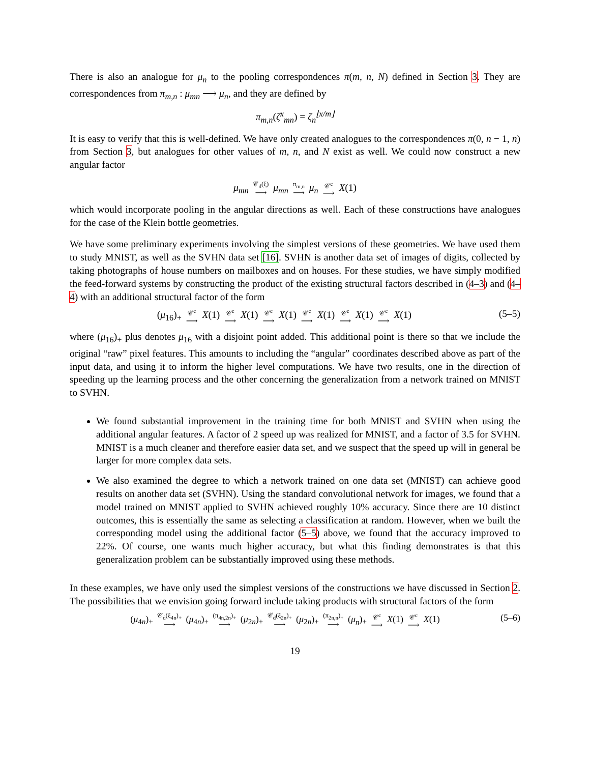There is also an analogue for μ<sub>n</sub> to the pooling correspondences π(m, n, N) defined in Section 3. They are correspondences from π<sub>m,n</sub> : μ<sub>mn</sub> ⟶ μ<sub>n</sub>, and they are defined by
π<sub>m,n</sub>(ζ<sup>x</sup><sub>mn</sub>) = ζ<sub>n</sub><sup>⌊x/m⌋</sup>
It is easy to verify that this is well-defined. We have only created analogues to the correspondences π(0, n − 1, n) from Section 3, but analogues for other values of m, n, and N exist as well. We could now construct a new angular factor
μ<sub>mn</sub> 𝒞<sub>d</sub>(ξ) ⟶ μ<sub>mn</sub> π<sub>m,n</sub> ⟶ μ<sub>n</sub> 𝒞<sup>c</sup> ⟶ X(1)
which would incorporate pooling in the angular directions as well. Each of these constructions have analogues for the case of the Klein bottle geometries.
We have some preliminary experiments involving the simplest versions of these geometries. We have used them to study MNIST, as well as the SVHN data set [16]. SVHN is another data set of images of digits, collected by taking photographs of house numbers on mailboxes and on houses. For these studies, we have simply modified the feed-forward systems by constructing the product of the existing structural factors described in (4–3) and (4–4) with an additional structural factor of the form
(μ<sub>16</sub>)<sub>+</sub> 𝒞<sup>c</sup> ⟶ X(1) 𝒞<sup>c</sup> ⟶ X(1) 𝒞<sup>c</sup> ⟶ X(1) 𝒞<sup>c</sup> ⟶ X(1) 𝒞<sup>c</sup> ⟶ X(1) 𝒞<sup>c</sup> ⟶ X(1) (5–5)
where (μ<sub>16</sub>)<sub>+</sub> plus denotes μ<sub>16</sub> with a disjoint point added. This additional point is there so that we include the original “raw” pixel features. This amounts to including the “angular” coordinates described above as part of the input data, and using it to inform the higher level computations. We have two results, one in the direction of speeding up the learning process and the other concerning the generalization from a network trained on MNIST to SVHN.
We found substantial improvement in the training time for both MNIST and SVHN when using the additional angular features. A factor of 2 speed up was realized for MNIST, and a factor of 3.5 for SVHN. MNIST is a much cleaner and therefore easier data set, and we suspect that the speed up will in general be larger for more complex data sets.
We also examined the degree to which a network trained on one data set (MNIST) can achieve good results on another data set (SVHN). Using the standard convolutional network for images, we found that a model trained on MNIST applied to SVHN achieved roughly 10% accuracy. Since there are 10 distinct outcomes, this is essentially the same as selecting a classification at random. However, when we built the corresponding model using the additional factor (5–5) above, we found that the accuracy improved to 22%. Of course, one wants much higher accuracy, but what this finding demonstrates is that this generalization problem can be substantially improved using these methods.
In these examples, we have only used the simplest versions of the constructions we have discussed in Section 2. The possibilities that we envision going forward include taking products with structural factors of the form
(μ<sub>4n</sub>)<sub>+</sub> 𝒞<sub>d</sub>(ξ<sub>4n</sub>)<sub>+</sub> ⟶ (μ<sub>4n</sub>)<sub>+</sub> (π<sub>4n,2n</sub>)<sub>+</sub> ⟶ (μ<sub>2n</sub>)<sub>+</sub> 𝒞<sub>d</sub>(ξ<sub>2n</sub>)<sub>+</sub> ⟶ (μ<sub>2n</sub>)<sub>+</sub> (π<sub>2n,n</sub>)<sub>+</sub> ⟶ (μ<sub>n</sub>)<sub>+</sub> 𝒞<sup>c</sup> ⟶ X(1) 𝒞<sup>c</sup> ⟶ X(1) (5–6)
19